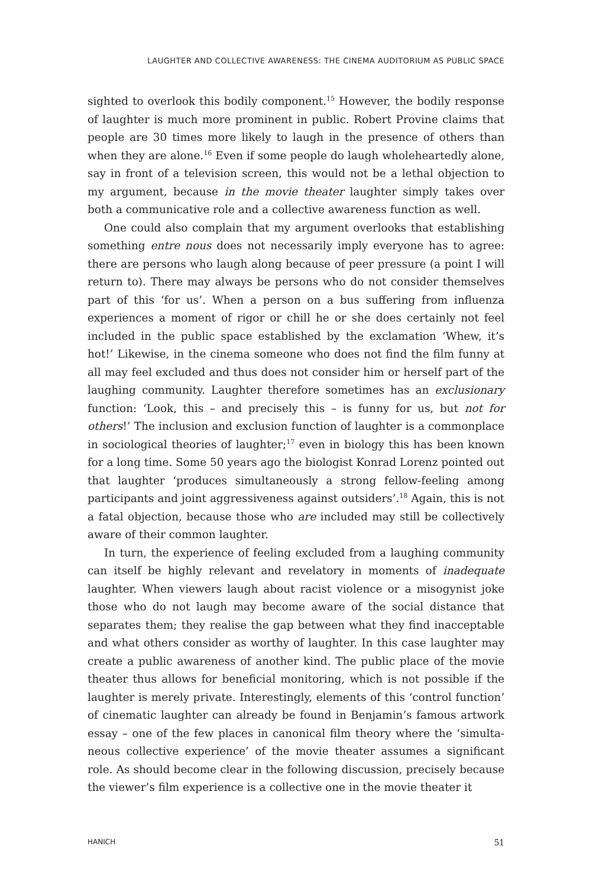LAUGHTER AND COLLECTIVE AWARENESS: THE CINEMA AUDITORIUM AS PUBLIC SPACE
sighted to overlook this bodily component.<sup>15</sup> However, the bodily response of laughter is much more prominent in public. Robert Provine claims that people are 30 times more likely to laugh in the presence of others than when they are alone.<sup>16</sup> Even if some people do laugh wholeheartedly alone, say in front of a television screen, this would not be a lethal objection to my argument, because in the movie theater laughter simply takes over both a communicative role and a collective awareness function as well.
One could also complain that my argument overlooks that establishing something entre nous does not necessarily imply everyone has to agree: there are persons who laugh along because of peer pressure (a point I will return to). There may always be persons who do not consider themselves part of this ‘for us’. When a person on a bus suffering from influenza experiences a moment of rigor or chill he or she does certainly not feel included in the public space established by the exclamation ‘Whew, it’s hot!’ Likewise, in the cinema someone who does not find the film funny at all may feel excluded and thus does not consider him or herself part of the laughing community. Laughter therefore sometimes has an exclusionary function: ‘Look, this – and precisely this – is funny for us, but not for others!’ The inclusion and exclusion function of laughter is a commonplace in sociological theories of laughter;<sup>17</sup> even in biology this has been known for a long time. Some 50 years ago the biologist Konrad Lorenz pointed out that laughter ‘produces simultaneously a strong fellow-feeling among participants and joint aggressiveness against outsiders’.<sup>18</sup> Again, this is not a fatal objection, because those who are included may still be collectively aware of their common laughter.
In turn, the experience of feeling excluded from a laughing community can itself be highly relevant and revelatory in moments of inadequate laughter. When viewers laugh about racist violence or a misogynist joke those who do not laugh may become aware of the social distance that separates them; they realise the gap between what they find inacceptable and what others consider as worthy of laughter. In this case laughter may create a public awareness of another kind. The public place of the movie theater thus allows for beneficial monitoring, which is not possible if the laughter is merely private. Interestingly, elements of this ‘control function’ of cinematic laughter can already be found in Benjamin’s famous artwork essay – one of the few places in canonical film theory where the ‘simulta-neous collective experience’ of the movie theater assumes a significant role. As should become clear in the following discussion, precisely because the viewer’s film experience is a collective one in the movie theater it
HANICH 51